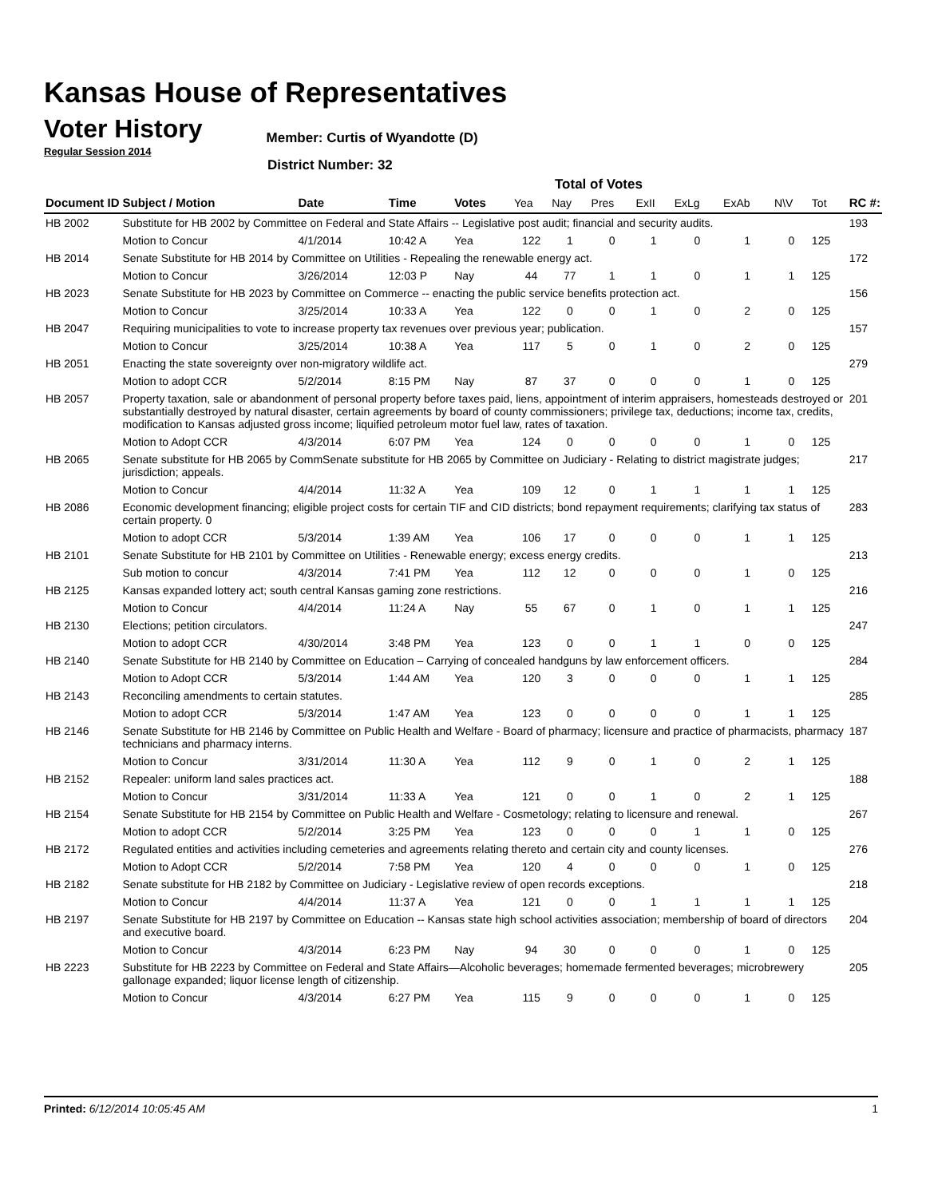Kansas House of Representatives
Voter History
Regular Session 2014
Member: Curtis of Wyandotte (D)
District Number: 32
Total of Votes
| Document ID | Subject / Motion | Date | Time | Votes | Yea | Nay | Pres | ExII | ExLg | ExAb | N\V | Tot | RC #: |
| --- | --- | --- | --- | --- | --- | --- | --- | --- | --- | --- | --- | --- | --- |
| HB 2002 | Substitute for HB 2002 by Committee on Federal and State Affairs -- Legislative post audit; financial and security audits. | | | | | | | | | | | | 193 |
| | Motion to Concur | 4/1/2014 | 10:42 A | Yea | 122 | 1 | 0 | 1 | 0 | 1 | 0 | 125 | |
| HB 2014 | Senate Substitute for HB 2014 by Committee on Utilities - Repealing the renewable energy act. | | | | | | | | | | | | 172 |
| | Motion to Concur | 3/26/2014 | 12:03 P | Nay | 44 | 77 | 1 | 1 | 0 | 1 | 1 | 125 | |
| HB 2023 | Senate Substitute for HB 2023 by Committee on Commerce -- enacting the public service benefits protection act. | | | | | | | | | | | | 156 |
| | Motion to Concur | 3/25/2014 | 10:33 A | Yea | 122 | 0 | 0 | 1 | 0 | 2 | 0 | 125 | |
| HB 2047 | Requiring municipalities to vote to increase property tax revenues over previous year; publication. | | | | | | | | | | | | 157 |
| | Motion to Concur | 3/25/2014 | 10:38 A | Yea | 117 | 5 | 0 | 1 | 0 | 2 | 0 | 125 | |
| HB 2051 | Enacting the state sovereignty over non-migratory wildlife act. | | | | | | | | | | | | 279 |
| | Motion to adopt CCR | 5/2/2014 | 8:15 PM | Nay | 87 | 37 | 0 | 0 | 0 | 1 | 0 | 125 | |
| HB 2057 | Property taxation, sale or abandonment of personal property before taxes paid, liens, appointment of interim appraisers, homesteads destroyed or substantially destroyed by natural disaster, certain agreements by board of county commissioners; privilege tax, deductions; income tax, credits, modification to Kansas adjusted gross income; liquified petroleum motor fuel law, rates of taxation. | | | | | | | | | | | | 201 |
| | Motion to Adopt CCR | 4/3/2014 | 6:07 PM | Yea | 124 | 0 | 0 | 0 | 0 | 1 | 0 | 125 | |
| HB 2065 | Senate substitute for HB 2065 by CommSenate substitute for HB 2065 by Committee on Judiciary - Relating to district magistrate judges; jurisdiction; appeals. | | | | | | | | | | | | 217 |
| | Motion to Concur | 4/4/2014 | 11:32 A | Yea | 109 | 12 | 0 | 1 | 1 | 1 | 1 | 125 | |
| HB 2086 | Economic development financing; eligible project costs for certain TIF and CID districts; bond repayment requirements; clarifying tax status of certain property. 0 | | | | | | | | | | | | 283 |
| | Motion to adopt CCR | 5/3/2014 | 1:39 AM | Yea | 106 | 17 | 0 | 0 | 0 | 1 | 1 | 125 | |
| HB 2101 | Senate Substitute for HB 2101 by Committee on Utilities - Renewable energy; excess energy credits. | | | | | | | | | | | | 213 |
| | Sub motion to concur | 4/3/2014 | 7:41 PM | Yea | 112 | 12 | 0 | 0 | 0 | 1 | 0 | 125 | |
| HB 2125 | Kansas expanded lottery act; south central Kansas gaming zone restrictions. | | | | | | | | | | | | 216 |
| | Motion to Concur | 4/4/2014 | 11:24 A | Nay | 55 | 67 | 0 | 1 | 0 | 1 | 1 | 125 | |
| HB 2130 | Elections; petition circulators. | | | | | | | | | | | | 247 |
| | Motion to adopt CCR | 4/30/2014 | 3:48 PM | Yea | 123 | 0 | 0 | 1 | 1 | 0 | 0 | 125 | |
| HB 2140 | Senate Substitute for HB 2140 by Committee on Education – Carrying of concealed handguns by law enforcement officers. | | | | | | | | | | | | 284 |
| | Motion to Adopt CCR | 5/3/2014 | 1:44 AM | Yea | 120 | 3 | 0 | 0 | 0 | 1 | 1 | 125 | |
| HB 2143 | Reconciling amendments to certain statutes. | | | | | | | | | | | | 285 |
| | Motion to adopt CCR | 5/3/2014 | 1:47 AM | Yea | 123 | 0 | 0 | 0 | 0 | 1 | 1 | 125 | |
| HB 2146 | Senate Substitute for HB 2146 by Committee on Public Health and Welfare - Board of pharmacy; licensure and practice of pharmacists, pharmacy technicians and pharmacy interns. | | | | | | | | | | | | 187 |
| | Motion to Concur | 3/31/2014 | 11:30 A | Yea | 112 | 9 | 0 | 1 | 0 | 2 | 1 | 125 | |
| HB 2152 | Repealer: uniform land sales practices act. | | | | | | | | | | | | 188 |
| | Motion to Concur | 3/31/2014 | 11:33 A | Yea | 121 | 0 | 0 | 1 | 0 | 2 | 1 | 125 | |
| HB 2154 | Senate Substitute for HB 2154 by Committee on Public Health and Welfare - Cosmetology; relating to licensure and renewal. | | | | | | | | | | | | 267 |
| | Motion to adopt CCR | 5/2/2014 | 3:25 PM | Yea | 123 | 0 | 0 | 0 | 1 | 1 | 0 | 125 | |
| HB 2172 | Regulated entities and activities including cemeteries and agreements relating thereto and certain city and county licenses. | | | | | | | | | | | | 276 |
| | Motion to Adopt CCR | 5/2/2014 | 7:58 PM | Yea | 120 | 4 | 0 | 0 | 0 | 1 | 0 | 125 | |
| HB 2182 | Senate substitute for HB 2182 by Committee on Judiciary - Legislative review of open records exceptions. | | | | | | | | | | | | 218 |
| | Motion to Concur | 4/4/2014 | 11:37 A | Yea | 121 | 0 | 0 | 1 | 1 | 1 | 1 | 125 | |
| HB 2197 | Senate Substitute for HB 2197 by Committee on Education -- Kansas state high school activities association; membership of board of directors and executive board. | | | | | | | | | | | | 204 |
| | Motion to Concur | 4/3/2014 | 6:23 PM | Nay | 94 | 30 | 0 | 0 | 0 | 1 | 0 | 125 | |
| HB 2223 | Substitute for HB 2223 by Committee on Federal and State Affairs—Alcoholic beverages; homemade fermented beverages; microbrewery gallonage expanded; liquor license length of citizenship. | | | | | | | | | | | | 205 |
| | Motion to Concur | 4/3/2014 | 6:27 PM | Yea | 115 | 9 | 0 | 0 | 0 | 1 | 0 | 125 | |
Printed: 6/12/2014 10:05:45 AM 1